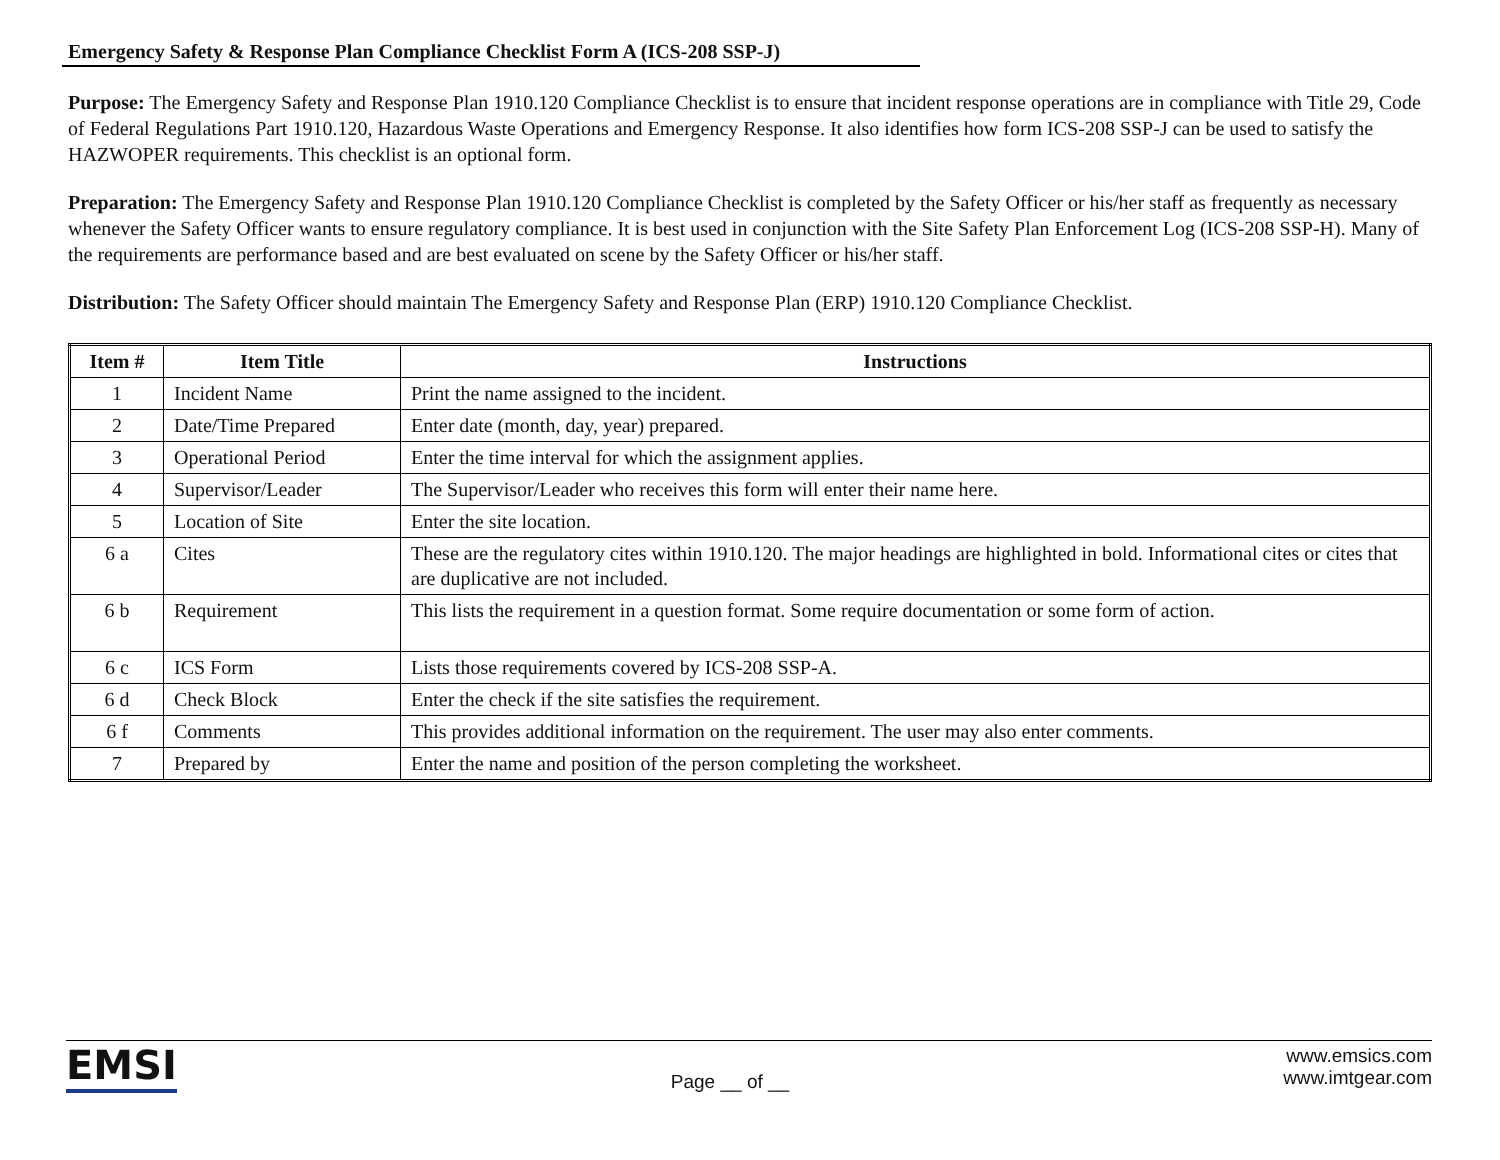Emergency Safety & Response Plan Compliance Checklist Form A (ICS-208 SSP-J)
Purpose: The Emergency Safety and Response Plan 1910.120 Compliance Checklist is to ensure that incident response operations are in compliance with Title 29, Code of Federal Regulations Part 1910.120, Hazardous Waste Operations and Emergency Response. It also identifies how form ICS-208 SSP-J can be used to satisfy the HAZWOPER requirements. This checklist is an optional form.
Preparation: The Emergency Safety and Response Plan 1910.120 Compliance Checklist is completed by the Safety Officer or his/her staff as frequently as necessary whenever the Safety Officer wants to ensure regulatory compliance. It is best used in conjunction with the Site Safety Plan Enforcement Log (ICS-208 SSP-H). Many of the requirements are performance based and are best evaluated on scene by the Safety Officer or his/her staff.
Distribution: The Safety Officer should maintain The Emergency Safety and Response Plan (ERP) 1910.120 Compliance Checklist.
| Item # | Item Title | Instructions |
| --- | --- | --- |
| 1 | Incident Name | Print the name assigned to the incident. |
| 2 | Date/Time Prepared | Enter date (month, day, year) prepared. |
| 3 | Operational Period | Enter the time interval for which the assignment applies. |
| 4 | Supervisor/Leader | The Supervisor/Leader who receives this form will enter their name here. |
| 5 | Location of Site | Enter the site location. |
| 6 a | Cites | These are the regulatory cites within 1910.120. The major headings are highlighted in bold. Informational cites or cites that are duplicative are not included. |
| 6 b | Requirement | This lists the requirement in a question format. Some require documentation or some form of action. |
| 6 c | ICS Form | Lists those requirements covered by ICS-208 SSP-A. |
| 6 d | Check Block | Enter the check if the site satisfies the requirement. |
| 6 f | Comments | This provides additional information on the requirement. The user may also enter comments. |
| 7 | Prepared by | Enter the name and position of the person completing the worksheet. |
EMSI
Page __ of __
www.emsics.com
www.imtgear.com